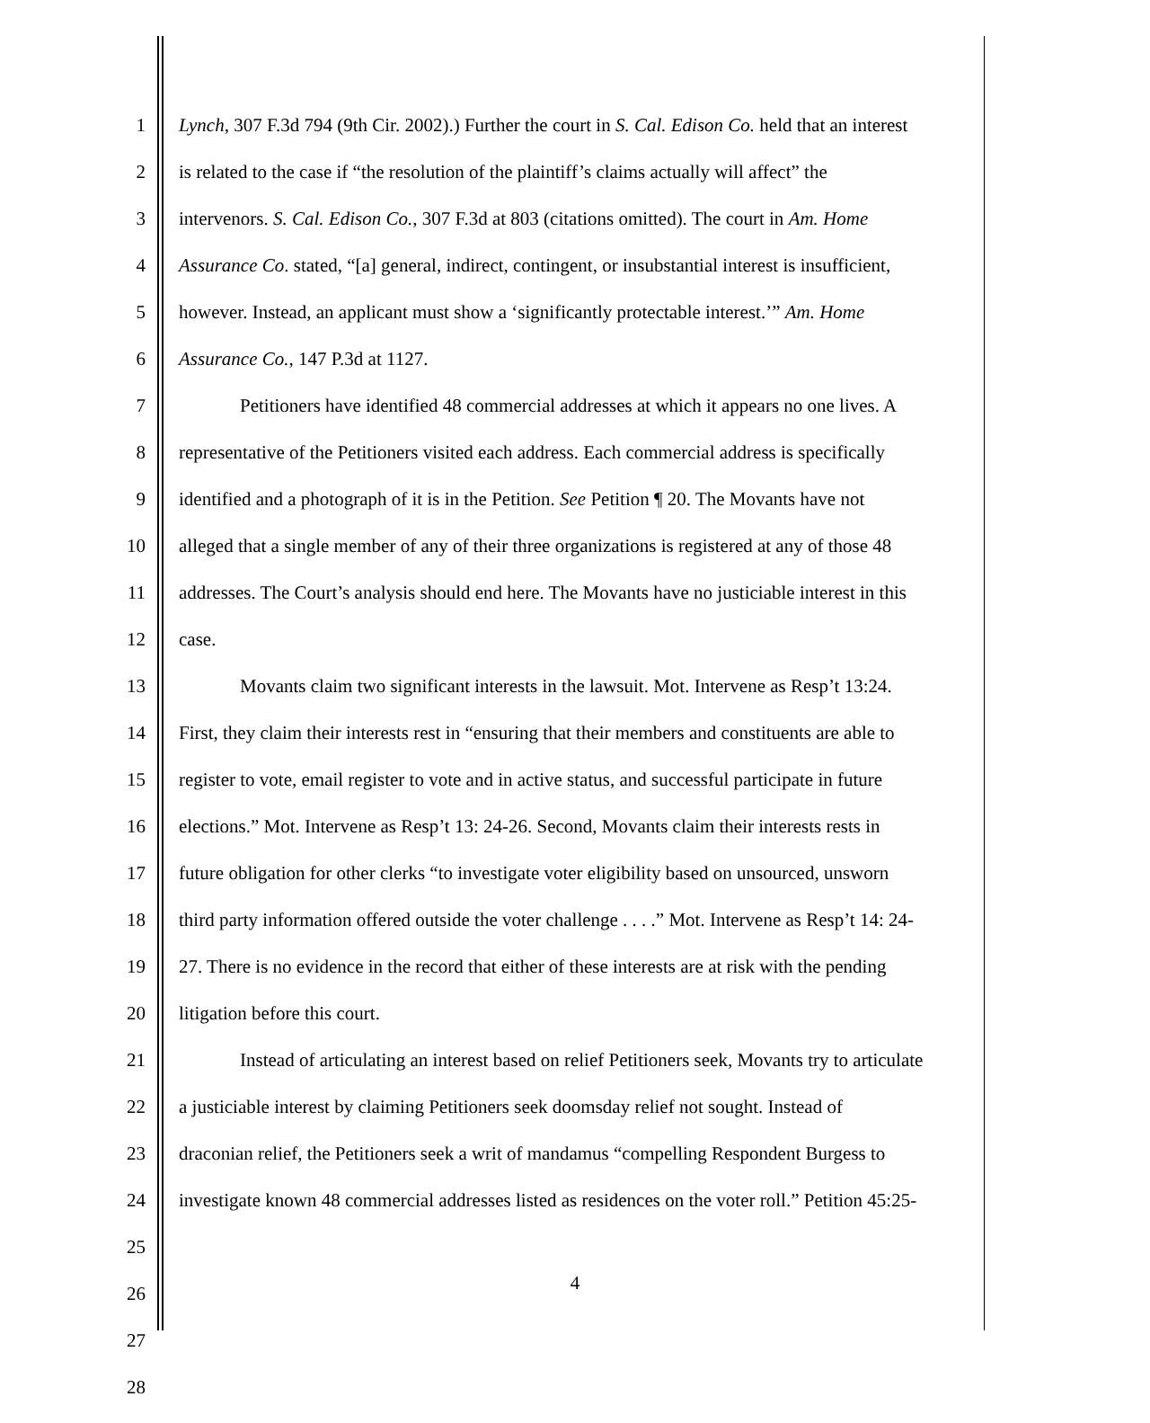1 Lynch, 307 F.3d 794 (9th Cir. 2002).) Further the court in S. Cal. Edison Co. held that an interest
2 is related to the case if “the resolution of the plaintiff’s claims actually will affect” the
3 intervenors. S. Cal. Edison Co., 307 F.3d at 803 (citations omitted). The court in Am. Home
4 Assurance Co. stated, “[a] general, indirect, contingent, or insubstantial interest is insufficient,
5 however. Instead, an applicant must show a ‘significantly protectable interest.’” Am. Home
6 Assurance Co., 147 P.3d at 1127.
7 Petitioners have identified 48 commercial addresses at which it appears no one lives. A
8 representative of the Petitioners visited each address. Each commercial address is specifically
9 identified and a photograph of it is in the Petition. See Petition ¶ 20. The Movants have not
10 alleged that a single member of any of their three organizations is registered at any of those 48
11 addresses. The Court’s analysis should end here. The Movants have no justiciable interest in this
12 case.
13 Movants claim two significant interests in the lawsuit. Mot. Intervene as Resp’t 13:24.
14 First, they claim their interests rest in “ensuring that their members and constituents are able to
15 register to vote, email register to vote and in active status, and successful participate in future
16 elections.” Mot. Intervene as Resp’t 13: 24-26. Second, Movants claim their interests rests in
17 future obligation for other clerks “to investigate voter eligibility based on unsourced, unsworn
18 third party information offered outside the voter challenge . . . .” Mot. Intervene as Resp’t 14: 24-
19 27. There is no evidence in the record that either of these interests are at risk with the pending
20 litigation before this court.
21 Instead of articulating an interest based on relief Petitioners seek, Movants try to articulate
22 a justiciable interest by claiming Petitioners seek doomsday relief not sought. Instead of
23 draconian relief, the Petitioners seek a writ of mandamus “compelling Respondent Burgess to
24 investigate known 48 commercial addresses listed as residences on the voter roll.” Petition 45:25-
25
26
27
28
4